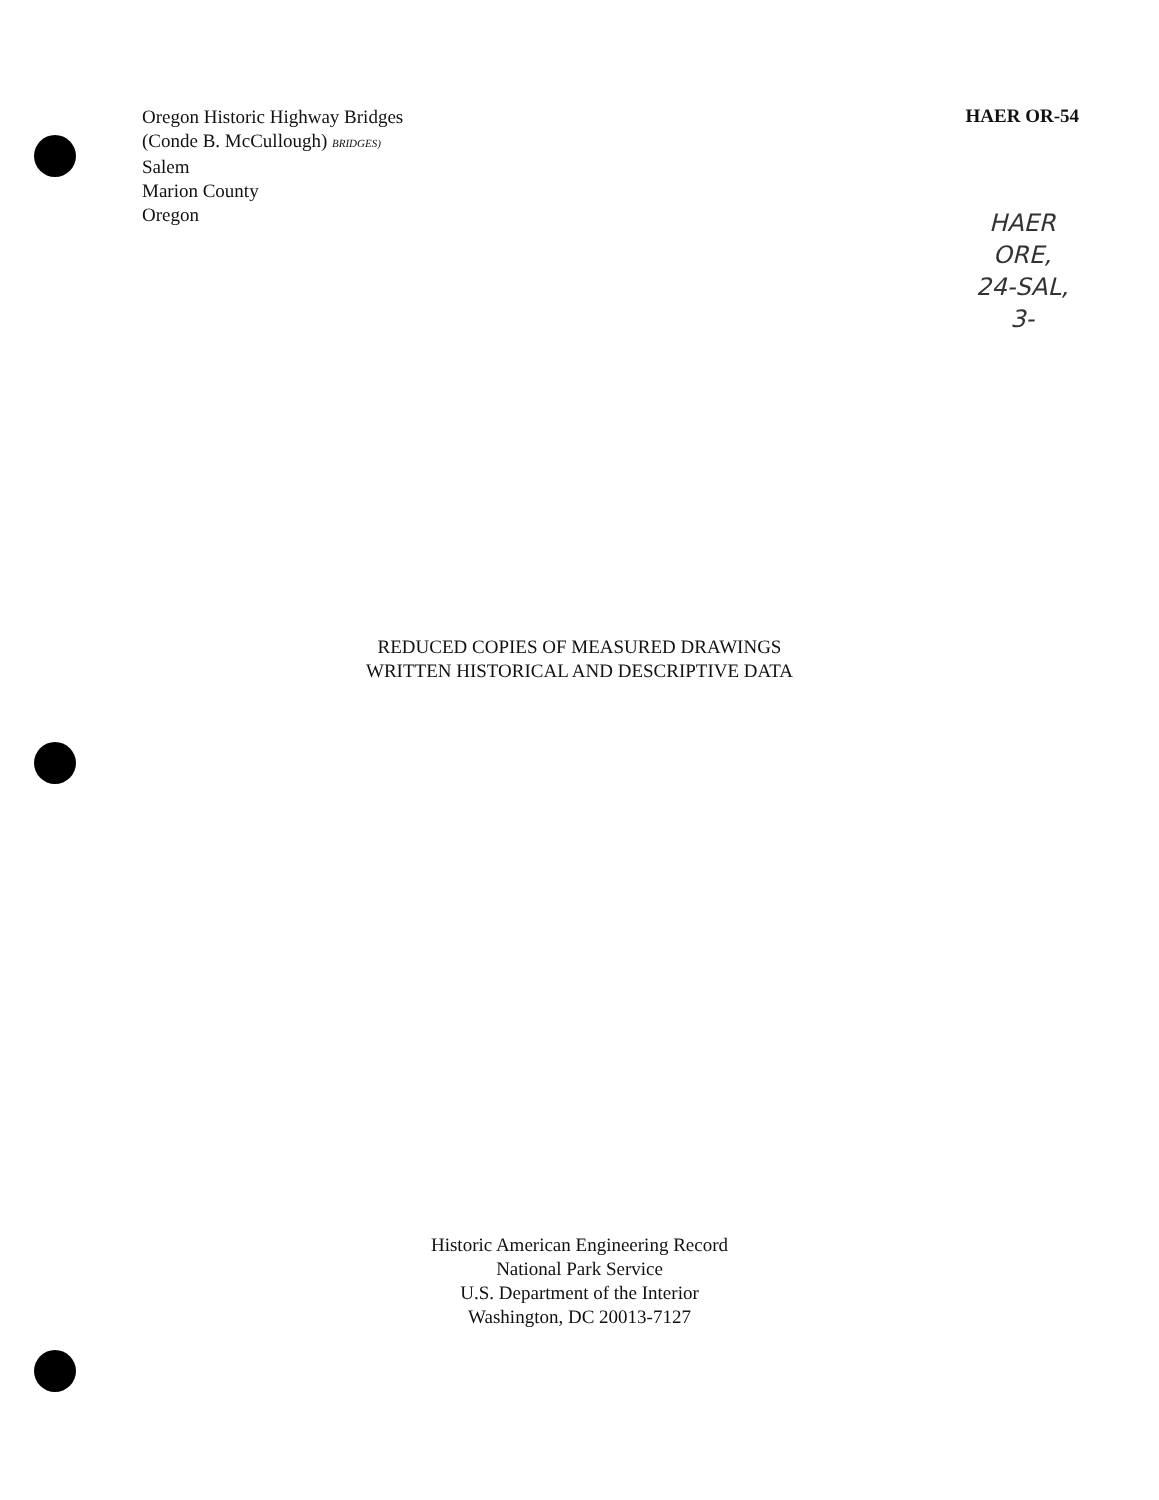Oregon Historic Highway Bridges
(Conde B. McCullough) BRIDGES)
Salem
Marion County
Oregon
HAER OR-54
HAER
ORE,
24-SAL,
3-
REDUCED COPIES OF MEASURED DRAWINGS
WRITTEN HISTORICAL AND DESCRIPTIVE DATA
Historic American Engineering Record
National Park Service
U.S. Department of the Interior
Washington, DC 20013-7127